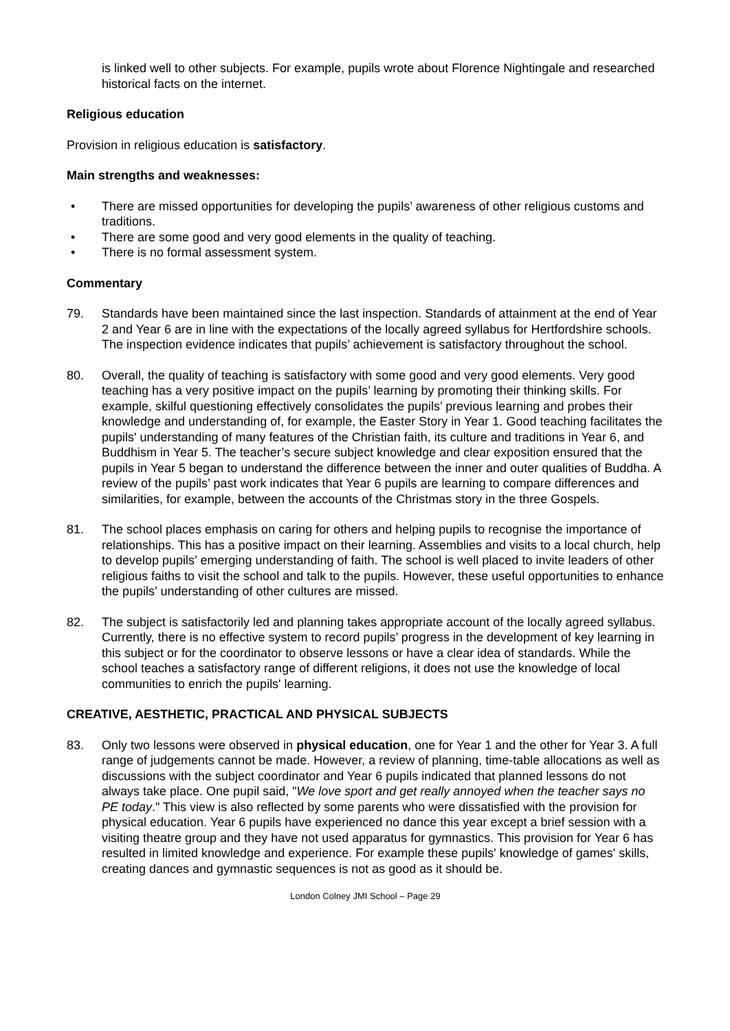is linked well to other subjects. For example, pupils wrote about Florence Nightingale and researched historical facts on the internet.
Religious education
Provision in religious education is satisfactory.
Main strengths and weaknesses:
• There are missed opportunities for developing the pupils’ awareness of other religious customs and traditions.
• There are some good and very good elements in the quality of teaching.
• There is no formal assessment system.
Commentary
79. Standards have been maintained since the last inspection. Standards of attainment at the end of Year 2 and Year 6 are in line with the expectations of the locally agreed syllabus for Hertfordshire schools. The inspection evidence indicates that pupils’ achievement is satisfactory throughout the school.
80. Overall, the quality of teaching is satisfactory with some good and very good elements. Very good teaching has a very positive impact on the pupils’ learning by promoting their thinking skills. For example, skilful questioning effectively consolidates the pupils’ previous learning and probes their knowledge and understanding of, for example, the Easter Story in Year 1. Good teaching facilitates the pupils' understanding of many features of the Christian faith, its culture and traditions in Year 6, and Buddhism in Year 5. The teacher’s secure subject knowledge and clear exposition ensured that the pupils in Year 5 began to understand the difference between the inner and outer qualities of Buddha. A review of the pupils’ past work indicates that Year 6 pupils are learning to compare differences and similarities, for example, between the accounts of the Christmas story in the three Gospels.
81. The school places emphasis on caring for others and helping pupils to recognise the importance of relationships. This has a positive impact on their learning. Assemblies and visits to a local church, help to develop pupils’ emerging understanding of faith. The school is well placed to invite leaders of other religious faiths to visit the school and talk to the pupils. However, these useful opportunities to enhance the pupils’ understanding of other cultures are missed.
82. The subject is satisfactorily led and planning takes appropriate account of the locally agreed syllabus. Currently, there is no effective system to record pupils’ progress in the development of key learning in this subject or for the coordinator to observe lessons or have a clear idea of standards. While the school teaches a satisfactory range of different religions, it does not use the knowledge of local communities to enrich the pupils' learning.
CREATIVE, AESTHETIC, PRACTICAL AND PHYSICAL SUBJECTS
83. Only two lessons were observed in physical education, one for Year 1 and the other for Year 3. A full range of judgements cannot be made. However, a review of planning, time-table allocations as well as discussions with the subject coordinator and Year 6 pupils indicated that planned lessons do not always take place. One pupil said, "We love sport and get really annoyed when the teacher says no PE today." This view is also reflected by some parents who were dissatisfied with the provision for physical education. Year 6 pupils have experienced no dance this year except a brief session with a visiting theatre group and they have not used apparatus for gymnastics. This provision for Year 6 has resulted in limited knowledge and experience. For example these pupils' knowledge of games' skills, creating dances and gymnastic sequences is not as good as it should be.
London Colney JMI School – Page 29